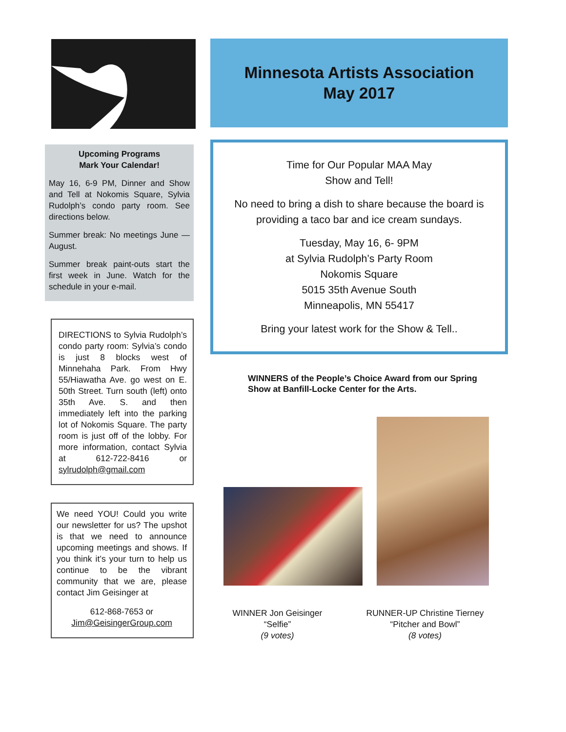Upcoming Programs
Mark Your Calendar!
May 16, 6-9 PM, Dinner and Show and Tell at Nokomis Square, Sylvia Rudolph’s condo party room. See directions below.
Summer break: No meetings June — August.
Summer break paint-outs start the first week in June. Watch for the schedule in your e-mail.
DIRECTIONS to Sylvia Rudolph’s condo party room: Sylvia’s condo is just 8 blocks west of Minnehaha Park. From Hwy 55/Hiawatha Ave. go west on E. 50th Street. Turn south (left) onto 35th Ave. S. and then immediately left into the parking lot of Nokomis Square. The party room is just off of the lobby. For more information, contact Sylvia at 612-722-8416 or sylrudolph@gmail.com
We need YOU! Could you write our newsletter for us? The upshot is that we need to announce upcoming meetings and shows. If you think it’s your turn to help us continue to be the vibrant community that we are, please contact Jim Geisinger at
612-868-7653 or
Jim@GeisingerGroup.com
Minnesota Artists Association
May 2017
Time for Our Popular MAA May
Show and Tell!
No need to bring a dish to share because the board is providing a taco bar and ice cream sundays.
Tuesday, May 16, 6- 9PM
at Sylvia Rudolph’s Party Room
Nokomis Square
5015 35th Avenue South
Minneapolis, MN 55417
Bring your latest work for the Show & Tell..
WINNERS of the People’s Choice Award from our Spring Show at Banfill-Locke Center for the Arts.
WINNER Jon Geisinger
“Selfie”
(9 votes)
RUNNER-UP Christine Tierney
“Pitcher and Bowl”
(8 votes)